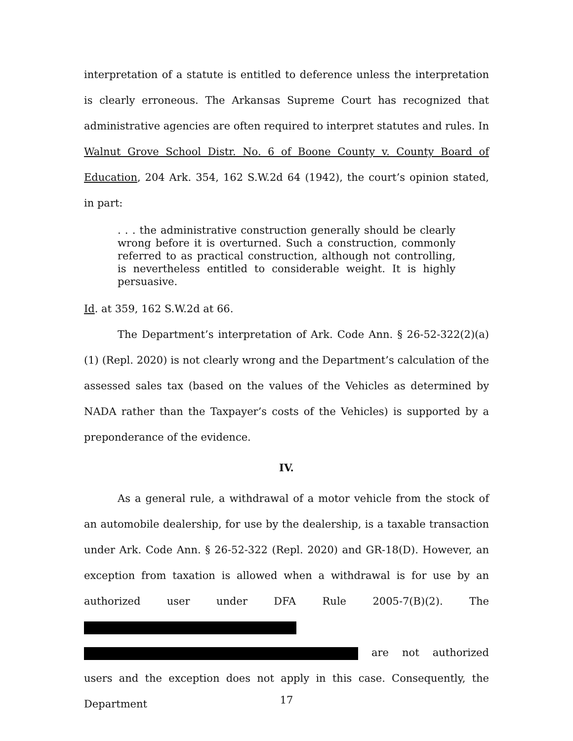interpretation of a statute is entitled to deference unless the interpretation is clearly erroneous. The Arkansas Supreme Court has recognized that administrative agencies are often required to interpret statutes and rules. In Walnut Grove School Distr. No. 6 of Boone County v. County Board of Education, 204 Ark. 354, 162 S.W.2d 64 (1942), the court’s opinion stated, in part:
. . . the administrative construction generally should be clearly wrong before it is overturned. Such a construction, commonly referred to as practical construction, although not controlling, is nevertheless entitled to considerable weight. It is highly persuasive.
Id. at 359, 162 S.W.2d at 66.
The Department’s interpretation of Ark. Code Ann. § 26-52-322(2)(a)(1) (Repl. 2020) is not clearly wrong and the Department’s calculation of the assessed sales tax (based on the values of the Vehicles as determined by NADA rather than the Taxpayer’s costs of the Vehicles) is supported by a preponderance of the evidence.
IV.
As a general rule, a withdrawal of a motor vehicle from the stock of an automobile dealership, for use by the dealership, is a taxable transaction under Ark. Code Ann. § 26-52-322 (Repl. 2020) and GR-18(D). However, an exception from taxation is allowed when a withdrawal is for use by an authorized user under DFA Rule 2005-7(B)(2). The are not authorized users and the exception does not apply in this case. Consequently, the Department
17